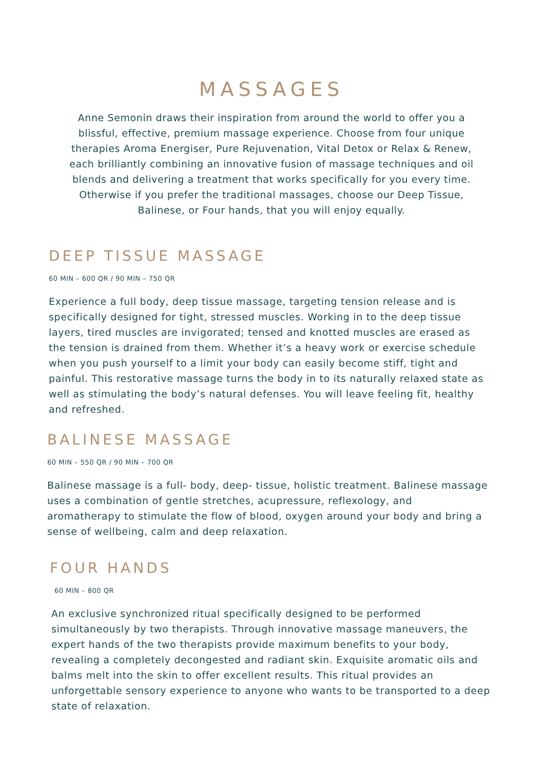MASSAGES
Anne Semonin draws their inspiration from around the world to offer you a blissful, effective, premium massage experience. Choose from four unique therapies Aroma Energiser, Pure Rejuvenation, Vital Detox or Relax & Renew, each brilliantly combining an innovative fusion of massage techniques and oil blends and delivering a treatment that works specifically for you every time. Otherwise if you prefer the traditional massages, choose our Deep Tissue, Balinese, or Four hands, that you will enjoy equally.
DEEP TISSUE MASSAGE
60 MIN – 600 QR / 90 MIN – 750 QR
Experience a full body, deep tissue massage, targeting tension release and is specifically designed for tight, stressed muscles. Working in to the deep tissue layers, tired muscles are invigorated; tensed and knotted muscles are erased as the tension is drained from them. Whether it’s a heavy work or exercise schedule when you push yourself to a limit your body can easily become stiff, tight and painful. This restorative massage turns the body in to its naturally relaxed state as well as stimulating the body’s natural defenses. You will leave feeling fit, healthy and refreshed.
BALINESE MASSAGE
60 MIN – 550 QR / 90 MIN – 700 QR
Balinese massage is a full- body, deep- tissue, holistic treatment. Balinese massage uses a combination of gentle stretches, acupressure, reflexology, and aromatherapy to stimulate the flow of blood, oxygen around your body and bring a sense of wellbeing, calm and deep relaxation.
FOUR HANDS
60 MIN – 800 QR
An exclusive synchronized ritual specifically designed to be performed simultaneously by two therapists. Through innovative massage maneuvers, the expert hands of the two therapists provide maximum benefits to your body, revealing a completely decongested and radiant skin. Exquisite aromatic oils and balms melt into the skin to offer excellent results. This ritual provides an unforgettable sensory experience to anyone who wants to be transported to a deep state of relaxation.